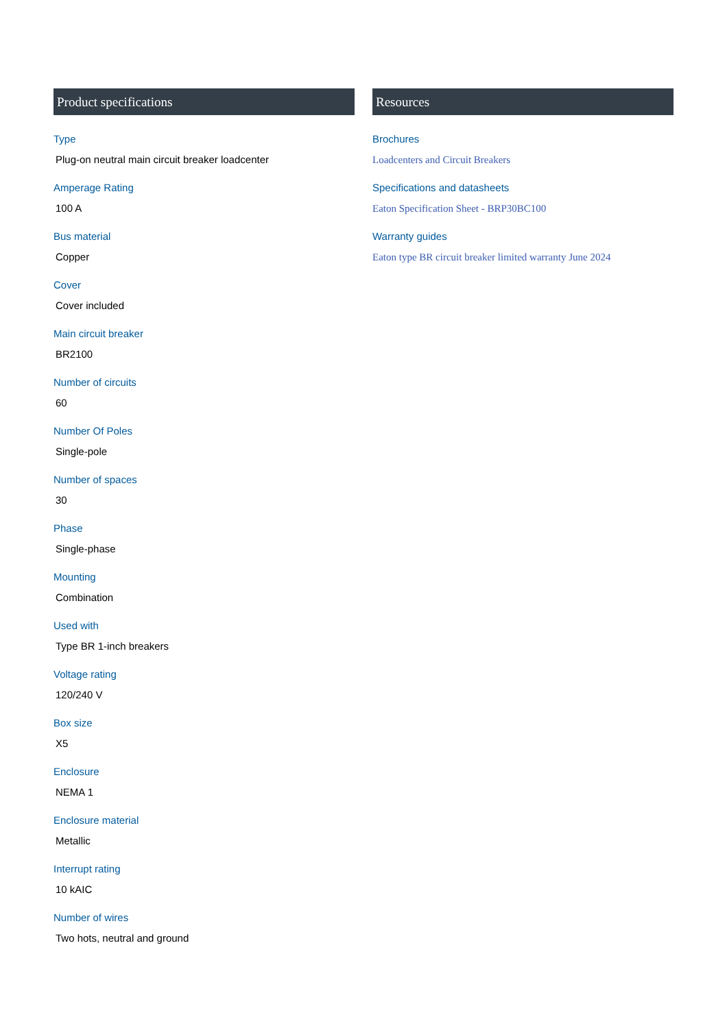Product specifications
Type
Plug-on neutral main circuit breaker loadcenter
Amperage Rating
100 A
Bus material
Copper
Cover
Cover included
Main circuit breaker
BR2100
Number of circuits
60
Number Of Poles
Single-pole
Number of spaces
30
Phase
Single-phase
Mounting
Combination
Used with
Type BR 1-inch breakers
Voltage rating
120/240 V
Box size
X5
Enclosure
NEMA 1
Enclosure material
Metallic
Interrupt rating
10 kAIC
Number of wires
Two hots, neutral and ground
Resources
Brochures
Loadcenters and Circuit Breakers
Specifications and datasheets
Eaton Specification Sheet - BRP30BC100
Warranty guides
Eaton type BR circuit breaker limited warranty June 2024